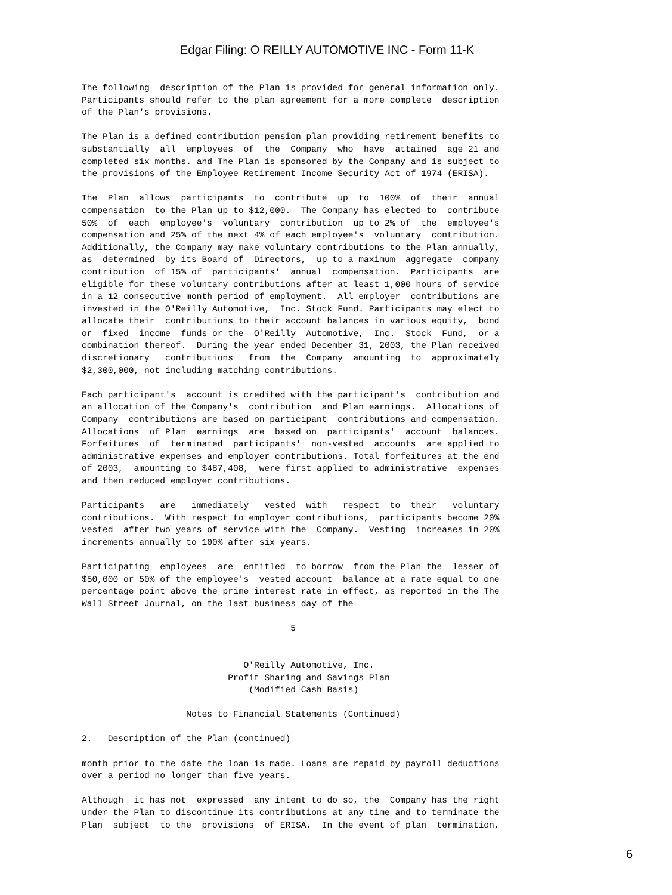Edgar Filing: O REILLY AUTOMOTIVE INC - Form 11-K
The following  description of the Plan is provided for general information only.
Participants should refer to the plan agreement for a more complete  description
of the Plan's provisions.

The Plan is a defined contribution pension plan providing retirement benefits to
substantially  all  employees  of  the  Company  who  have  attained  age 21 and
completed six months. and The Plan is sponsored by the Company and is subject to
the provisions of the Employee Retirement Income Security Act of 1974 (ERISA).

The  Plan  allows  participants  to  contribute  up  to  100%  of  their  annual
compensation  to the Plan up to $12,000.  The Company has elected to  contribute
50%  of  each  employee's  voluntary  contribution  up to 2% of  the  employee's
compensation and 25% of the next 4% of each employee's  voluntary  contribution.
Additionally, the Company may make voluntary contributions to the Plan annually,
as  determined  by its Board of  Directors,  up to a maximum  aggregate  company
contribution  of 15% of  participants'  annual  compensation.  Participants  are
eligible for these voluntary contributions after at least 1,000 hours of service
in a 12 consecutive month period of employment.  All employer  contributions are
invested in the O'Reilly Automotive,  Inc. Stock Fund. Participants may elect to
allocate their  contributions to their account balances in various equity,  bond
or  fixed  income  funds or the  O'Reilly  Automotive,  Inc.  Stock  Fund,  or a
combination thereof.  During the year ended December 31, 2003, the Plan received
discretionary   contributions   from  the  Company  amounting  to  approximately
$2,300,000, not including matching contributions.

Each participant's  account is credited with the participant's  contribution and
an allocation of the Company's  contribution  and Plan earnings.  Allocations of
Company  contributions are based on participant  contributions and compensation.
Allocations  of Plan  earnings  are  based on  participants'  account  balances.
Forfeitures  of  terminated  participants'  non-vested  accounts  are applied to
administrative expenses and employer contributions. Total forfeitures at the end
of 2003,  amounting to $487,408,  were first applied to administrative  expenses
and then reduced employer contributions.

Participants   are   immediately   vested  with   respect  to  their   voluntary
contributions.  With respect to employer contributions,  participants become 20%
vested  after two years of service with the  Company.  Vesting  increases in 20%
increments annually to 100% after six years.

Participating  employees  are  entitled  to borrow  from the Plan the  lesser of
$50,000 or 50% of the employee's  vested account  balance at a rate equal to one
percentage point above the prime interest rate in effect, as reported in the The
Wall Street Journal, on the last business day of the

                                        5


                               O'Reilly Automotive, Inc.
                            Profit Sharing and Savings Plan
                                (Modified Cash Basis)

                    Notes to Financial Statements (Continued)

2.   Description of the Plan (continued)

month prior to the date the loan is made. Loans are repaid by payroll deductions
over a period no longer than five years.

Although  it has not  expressed  any intent to do so, the  Company has the right
under the Plan to discontinue its contributions at any time and to terminate the
Plan  subject  to the  provisions  of ERISA.  In the event of plan  termination,
6